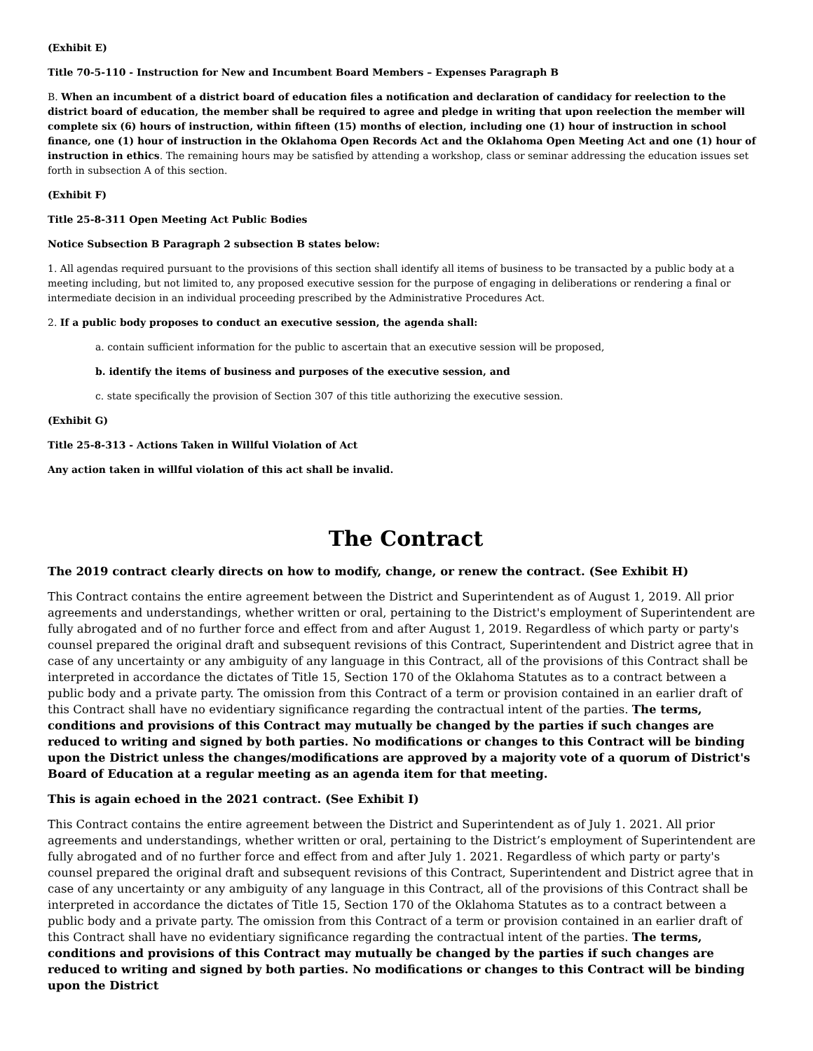(Exhibit E)
Title 70-5-110 - Instruction for New and Incumbent Board Members – Expenses Paragraph B
B. When an incumbent of a district board of education files a notification and declaration of candidacy for reelection to the district board of education, the member shall be required to agree and pledge in writing that upon reelection the member will complete six (6) hours of instruction, within fifteen (15) months of election, including one (1) hour of instruction in school finance, one (1) hour of instruction in the Oklahoma Open Records Act and the Oklahoma Open Meeting Act and one (1) hour of instruction in ethics. The remaining hours may be satisfied by attending a workshop, class or seminar addressing the education issues set forth in subsection A of this section.
(Exhibit F)
Title 25-8-311 Open Meeting Act Public Bodies
Notice Subsection B Paragraph 2 subsection B states below:
1. All agendas required pursuant to the provisions of this section shall identify all items of business to be transacted by a public body at a meeting including, but not limited to, any proposed executive session for the purpose of engaging in deliberations or rendering a final or intermediate decision in an individual proceeding prescribed by the Administrative Procedures Act.
2. If a public body proposes to conduct an executive session, the agenda shall:
a. contain sufficient information for the public to ascertain that an executive session will be proposed,
b. identify the items of business and purposes of the executive session, and
c. state specifically the provision of Section 307 of this title authorizing the executive session.
(Exhibit G)
Title 25-8-313 - Actions Taken in Willful Violation of Act
Any action taken in willful violation of this act shall be invalid.
The Contract
The 2019 contract clearly directs on how to modify, change, or renew the contract. (See Exhibit H)
This Contract contains the entire agreement between the District and Superintendent as of August 1, 2019. All prior agreements and understandings, whether written or oral, pertaining to the District's employment of Superintendent are fully abrogated and of no further force and effect from and after August 1, 2019. Regardless of which party or party's counsel prepared the original draft and subsequent revisions of this Contract, Superintendent and District agree that in case of any uncertainty or any ambiguity of any language in this Contract, all of the provisions of this Contract shall be interpreted in accordance the dictates of Title 15, Section 170 of the Oklahoma Statutes as to a contract between a public body and a private party. The omission from this Contract of a term or provision contained in an earlier draft of this Contract shall have no evidentiary significance regarding the contractual intent of the parties. The terms, conditions and provisions of this Contract may mutually be changed by the parties if such changes are reduced to writing and signed by both parties. No modifications or changes to this Contract will be binding upon the District unless the changes/modifications are approved by a majority vote of a quorum of District's Board of Education at a regular meeting as an agenda item for that meeting.
This is again echoed in the 2021 contract. (See Exhibit I)
This Contract contains the entire agreement between the District and Superintendent as of July 1. 2021. All prior agreements and understandings, whether written or oral, pertaining to the District’s employment of Superintendent are fully abrogated and of no further force and effect from and after July 1. 2021. Regardless of which party or party's counsel prepared the original draft and subsequent revisions of this Contract, Superintendent and District agree that in case of any uncertainty or any ambiguity of any language in this Contract, all of the provisions of this Contract shall be interpreted in accordance the dictates of Title 15, Section 170 of the Oklahoma Statutes as to a contract between a public body and a private party. The omission from this Contract of a term or provision contained in an earlier draft of this Contract shall have no evidentiary significance regarding the contractual intent of the parties. The terms, conditions and provisions of this Contract may mutually be changed by the parties if such changes are reduced to writing and signed by both parties. No modifications or changes to this Contract will be binding upon the District